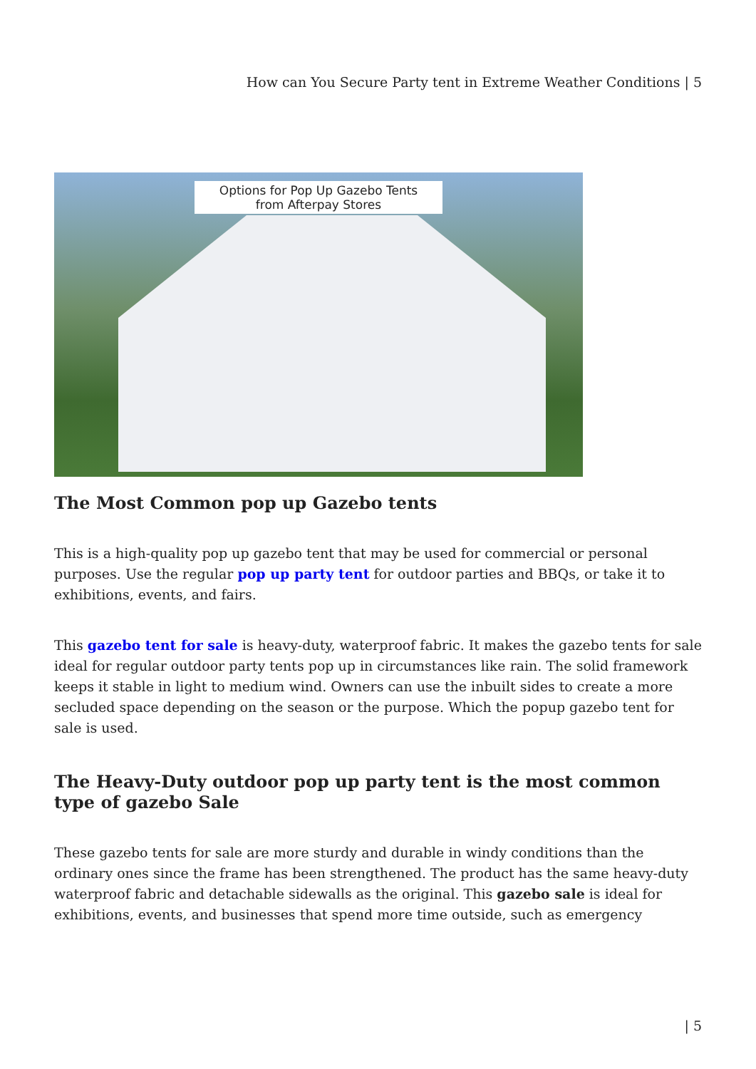How can You Secure Party tent in Extreme Weather Conditions | 5
Options for Pop Up Gazebo Tents
from Afterpay Stores
The Most Common pop up Gazebo tents
This is a high-quality pop up gazebo tent that may be used for commercial or personal purposes. Use the regular pop up party tent for outdoor parties and BBQs, or take it to exhibitions, events, and fairs.
This gazebo tent for sale is heavy-duty, waterproof fabric. It makes the gazebo tents for sale ideal for regular outdoor party tents pop up in circumstances like rain. The solid framework keeps it stable in light to medium wind. Owners can use the inbuilt sides to create a more secluded space depending on the season or the purpose. Which the popup gazebo tent for sale is used.
The Heavy-Duty outdoor pop up party tent is the most common type of gazebo Sale
These gazebo tents for sale are more sturdy and durable in windy conditions than the ordinary ones since the frame has been strengthened. The product has the same heavy-duty waterproof fabric and detachable sidewalls as the original. This gazebo sale is ideal for exhibitions, events, and businesses that spend more time outside, such as emergency
| 5